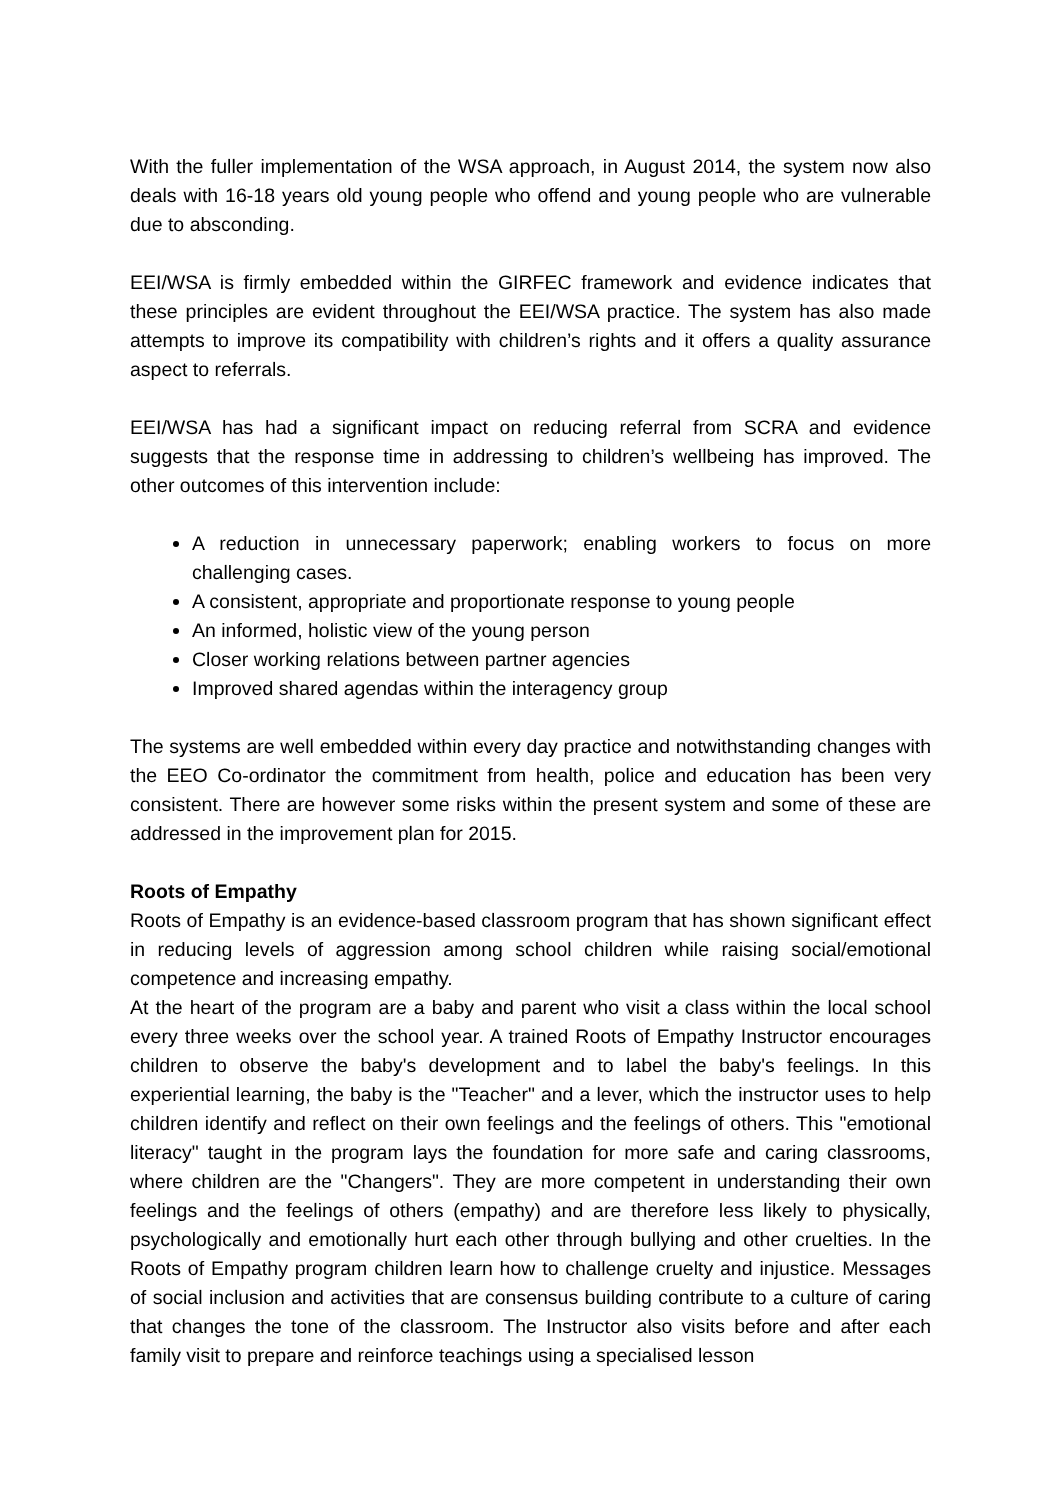With the fuller implementation of the WSA approach, in August 2014, the system now also deals with 16-18 years old young people who offend and young people who are vulnerable due to absconding.
EEI/WSA is firmly embedded within the GIRFEC framework and evidence indicates that these principles are evident throughout the EEI/WSA practice. The system has also made attempts to improve its compatibility with children’s rights and it offers a quality assurance aspect to referrals.
EEI/WSA has had a significant impact on reducing referral from SCRA and evidence suggests that the response time in addressing to children’s wellbeing has improved. The other outcomes of this intervention include:
A reduction in unnecessary paperwork; enabling workers to focus on more challenging cases.
A consistent, appropriate and proportionate response to young people
An informed, holistic view of the young person
Closer working relations between partner agencies
Improved shared agendas within the interagency group
The systems are well embedded within every day practice and notwithstanding changes with the EEO Co-ordinator the commitment from health, police and education has been very consistent. There are however some risks within the present system and some of these are addressed in the improvement plan for 2015.
Roots of Empathy
Roots of Empathy is an evidence-based classroom program that has shown significant effect in reducing levels of aggression among school children while raising social/emotional competence and increasing empathy.
At the heart of the program are a baby and parent who visit a class within the local school every three weeks over the school year. A trained Roots of Empathy Instructor encourages children to observe the baby's development and to label the baby's feelings. In this experiential learning, the baby is the "Teacher" and a lever, which the instructor uses to help children identify and reflect on their own feelings and the feelings of others. This "emotional literacy" taught in the program lays the foundation for more safe and caring classrooms, where children are the "Changers". They are more competent in understanding their own feelings and the feelings of others (empathy) and are therefore less likely to physically, psychologically and emotionally hurt each other through bullying and other cruelties. In the Roots of Empathy program children learn how to challenge cruelty and injustice. Messages of social inclusion and activities that are consensus building contribute to a culture of caring that changes the tone of the classroom. The Instructor also visits before and after each family visit to prepare and reinforce teachings using a specialised lesson